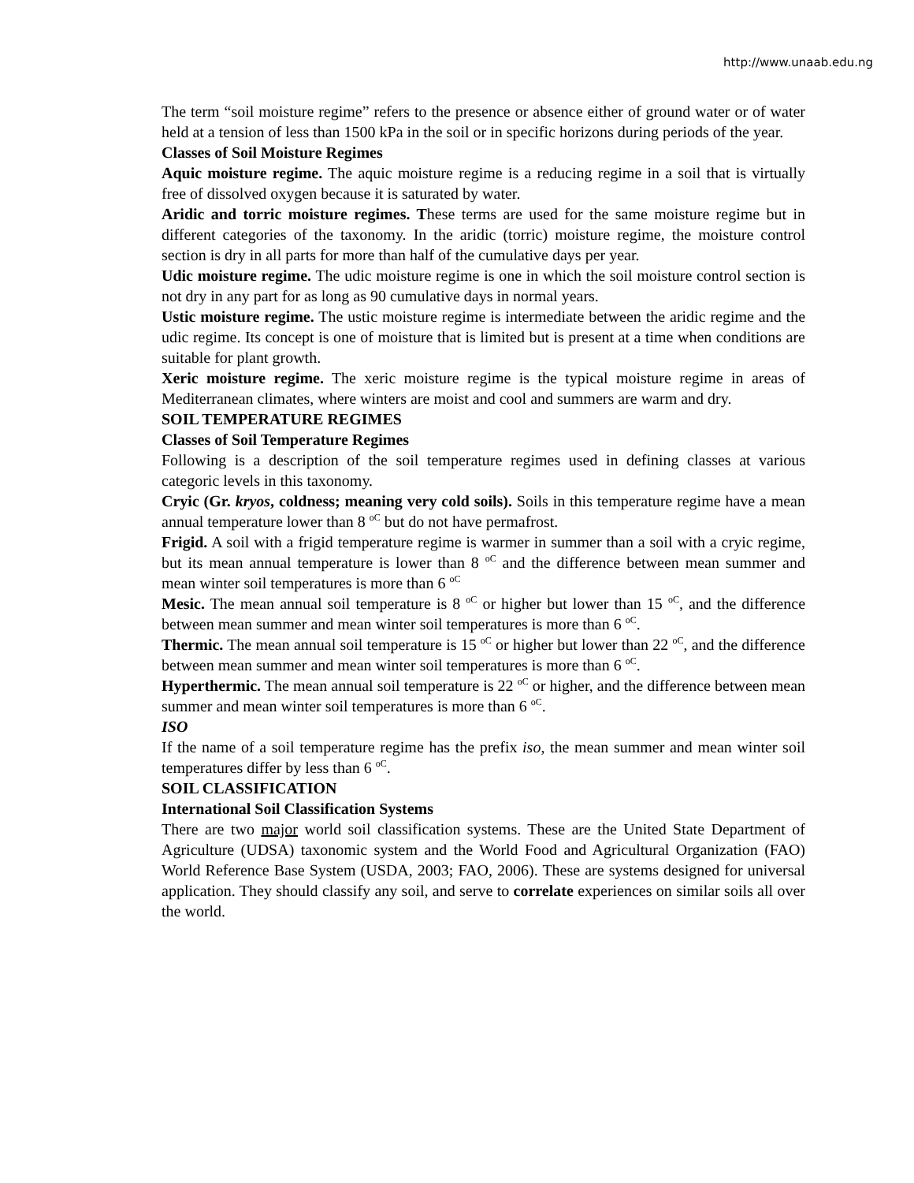http://www.unaab.edu.ng
The term “soil moisture regime” refers to the presence or absence either of ground water or of water held at a tension of less than 1500 kPa in the soil or in specific horizons during periods of the year.
Classes of Soil Moisture Regimes
Aquic moisture regime. The aquic moisture regime is a reducing regime in a soil that is virtually free of dissolved oxygen because it is saturated by water.
Aridic and torric moisture regimes. These terms are used for the same moisture regime but in different categories of the taxonomy. In the aridic (torric) moisture regime, the moisture control section is dry in all parts for more than half of the cumulative days per year.
Udic moisture regime. The udic moisture regime is one in which the soil moisture control section is not dry in any part for as long as 90 cumulative days in normal years.
Ustic moisture regime. The ustic moisture regime is intermediate between the aridic regime and the udic regime. Its concept is one of moisture that is limited but is present at a time when conditions are suitable for plant growth.
Xeric moisture regime. The xeric moisture regime is the typical moisture regime in areas of Mediterranean climates, where winters are moist and cool and summers are warm and dry.
SOIL TEMPERATURE REGIMES
Classes of Soil Temperature Regimes
Following is a description of the soil temperature regimes used in defining classes at various categoric levels in this taxonomy.
Cryic (Gr. kryos, coldness; meaning very cold soils). Soils in this temperature regime have a mean annual temperature lower than 8 <sup>oC</sup> but do not have permafrost.
Frigid. A soil with a frigid temperature regime is warmer in summer than a soil with a cryic regime, but its mean annual temperature is lower than 8 <sup>oC</sup> and the difference between mean summer and mean winter soil temperatures is more than 6 <sup>oC</sup>
Mesic. The mean annual soil temperature is 8 <sup>oC</sup> or higher but lower than 15 <sup>oC</sup>, and the difference between mean summer and mean winter soil temperatures is more than 6 <sup>oC</sup>.
Thermic. The mean annual soil temperature is 15 <sup>oC</sup> or higher but lower than 22 <sup>oC</sup>, and the difference between mean summer and mean winter soil temperatures is more than 6 <sup>oC</sup>.
Hyperthermic. The mean annual soil temperature is 22 <sup>oC</sup> or higher, and the difference between mean summer and mean winter soil temperatures is more than 6 <sup>oC</sup>.
ISO
If the name of a soil temperature regime has the prefix iso, the mean summer and mean winter soil temperatures differ by less than 6 <sup>oC</sup>.
SOIL CLASSIFICATION
International Soil Classification Systems
There are two major world soil classification systems. These are the United State Department of Agriculture (UDSA) taxonomic system and the World Food and Agricultural Organization (FAO) World Reference Base System (USDA, 2003; FAO, 2006). These are systems designed for universal application. They should classify any soil, and serve to correlate experiences on similar soils all over the world.